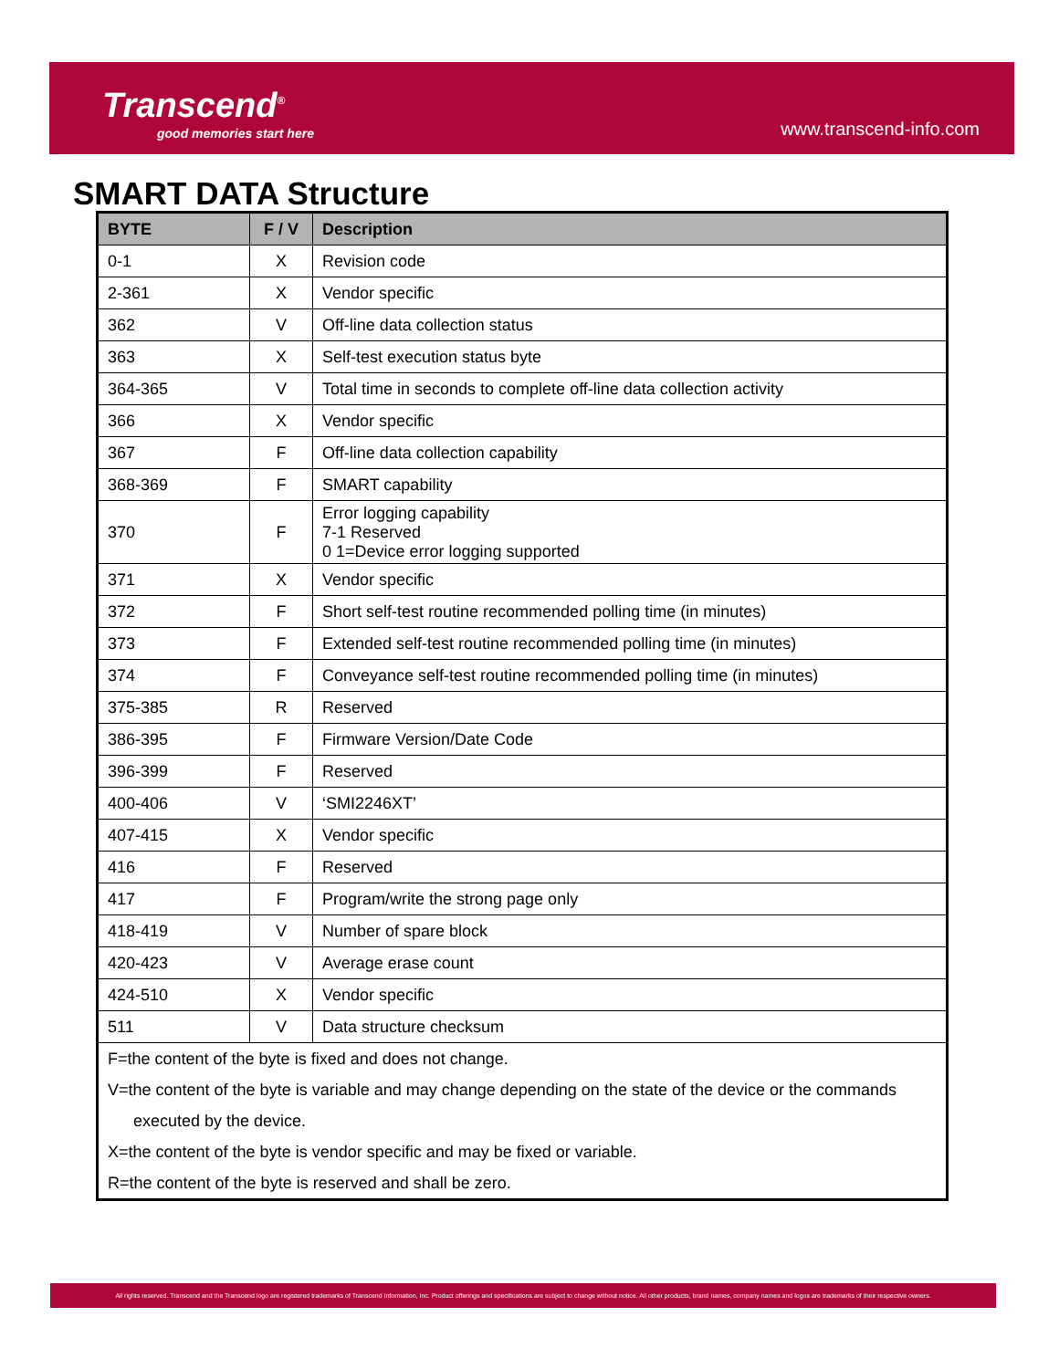Transcend<sup>®</sup>
good memories start here
www.transcend-info.com
SMART DATA Structure
| BYTE | F / V | Description |
| --- | --- | --- |
| 0-1 | X | Revision code |
| 2-361 | X | Vendor specific |
| 362 | V | Off-line data collection status |
| 363 | X | Self-test execution status byte |
| 364-365 | V | Total time in seconds to complete off-line data collection activity |
| 366 | X | Vendor specific |
| 367 | F | Off-line data collection capability |
| 368-369 | F | SMART capability |
| 370 | F | Error logging capability 7-1 Reserved 0 1=Device error logging supported |
| 371 | X | Vendor specific |
| 372 | F | Short self-test routine recommended polling time (in minutes) |
| 373 | F | Extended self-test routine recommended polling time (in minutes) |
| 374 | F | Conveyance self-test routine recommended polling time (in minutes) |
| 375-385 | R | Reserved |
| 386-395 | F | Firmware Version/Date Code |
| 396-399 | F | Reserved |
| 400-406 | V | ‘SMI2246XT’ |
| 407-415 | X | Vendor specific |
| 416 | F | Reserved |
| 417 | F | Program/write the strong page only |
| 418-419 | V | Number of spare block |
| 420-423 | V | Average erase count |
| 424-510 | X | Vendor specific |
| 511 | V | Data structure checksum |
| F=the content of the byte is fixed and does not change. V=the content of the byte is variable and may change depending on the state of the device or the commands executed by the device. X=the content of the byte is vendor specific and may be fixed or variable. R=the content of the byte is reserved and shall be zero. | | |
All rights reserved. Transcend and the Transcend logo are registered trademarks of Transcend Information, Inc. Product offerings and specifications are subject to change without notice. All other products, brand names, company names and logos are trademarks of their respective owners.